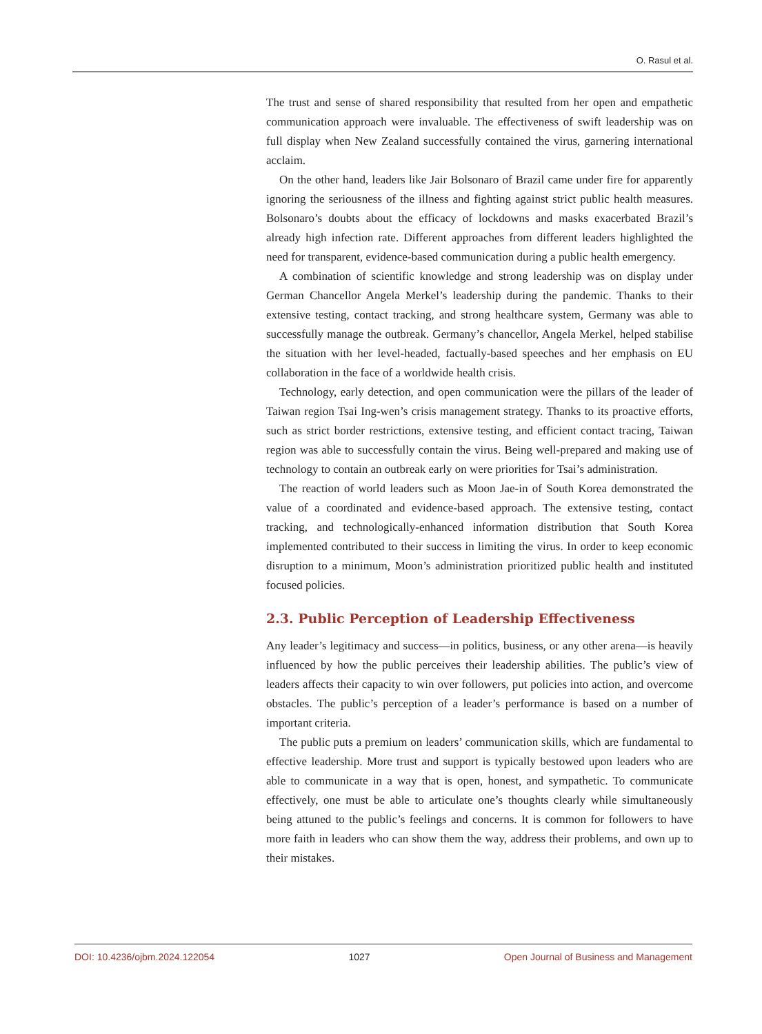O. Rasul et al.
The trust and sense of shared responsibility that resulted from her open and empathetic communication approach were invaluable. The effectiveness of swift leadership was on full display when New Zealand successfully contained the virus, garnering international acclaim.
On the other hand, leaders like Jair Bolsonaro of Brazil came under fire for apparently ignoring the seriousness of the illness and fighting against strict public health measures. Bolsonaro’s doubts about the efficacy of lockdowns and masks exacerbated Brazil’s already high infection rate. Different approaches from different leaders highlighted the need for transparent, evidence-based communication during a public health emergency.
A combination of scientific knowledge and strong leadership was on display under German Chancellor Angela Merkel’s leadership during the pandemic. Thanks to their extensive testing, contact tracking, and strong healthcare system, Germany was able to successfully manage the outbreak. Germany’s chancellor, Angela Merkel, helped stabilise the situation with her level-headed, factually-based speeches and her emphasis on EU collaboration in the face of a worldwide health crisis.
Technology, early detection, and open communication were the pillars of the leader of Taiwan region Tsai Ing-wen’s crisis management strategy. Thanks to its proactive efforts, such as strict border restrictions, extensive testing, and efficient contact tracing, Taiwan region was able to successfully contain the virus. Being well-prepared and making use of technology to contain an outbreak early on were priorities for Tsai’s administration.
The reaction of world leaders such as Moon Jae-in of South Korea demonstrated the value of a coordinated and evidence-based approach. The extensive testing, contact tracking, and technologically-enhanced information distribution that South Korea implemented contributed to their success in limiting the virus. In order to keep economic disruption to a minimum, Moon’s administration prioritized public health and instituted focused policies.
2.3. Public Perception of Leadership Effectiveness
Any leader’s legitimacy and success—in politics, business, or any other arena—is heavily influenced by how the public perceives their leadership abilities. The public’s view of leaders affects their capacity to win over followers, put policies into action, and overcome obstacles. The public’s perception of a leader’s performance is based on a number of important criteria.
The public puts a premium on leaders’ communication skills, which are fundamental to effective leadership. More trust and support is typically bestowed upon leaders who are able to communicate in a way that is open, honest, and sympathetic. To communicate effectively, one must be able to articulate one’s thoughts clearly while simultaneously being attuned to the public’s feelings and concerns. It is common for followers to have more faith in leaders who can show them the way, address their problems, and own up to their mistakes.
DOI: 10.4236/ojbm.2024.122054 1027 Open Journal of Business and Management